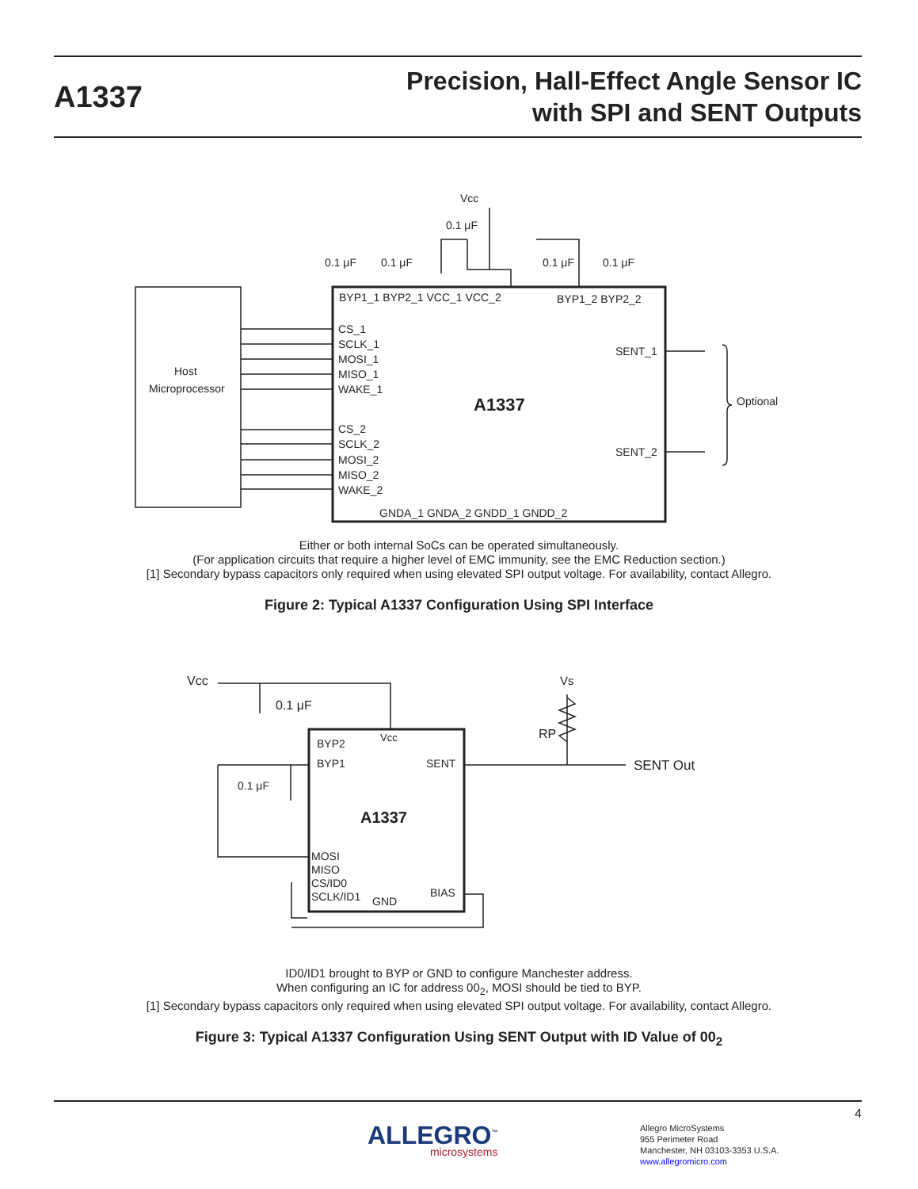A1337
Precision, Hall-Effect Angle Sensor IC
with SPI and SENT Outputs
Vcc
0.1 μF
0.1 μF
0.1 μF
0.1 μF
0.1 μF
BYP1_1 BYP2_1 VCC_1 VCC_2
BYP1_2 BYP2_2
CS_1
SCLK_1
MOSI_1
MISO_1
WAKE_1
CS_2
SCLK_2
MOSI_2
MISO_2
WAKE_2
SENT_1
SENT_2
A1337
Host
Microprocessor
Optional
GNDA_1 GNDA_2 GNDD_1 GNDD_2
Either or both internal SoCs can be operated simultaneously.
(For application circuits that require a higher level of EMC immunity, see the EMC Reduction section.)
[1] Secondary bypass capacitors only required when using elevated SPI output voltage. For availability, contact Allegro.
Figure 2: Typical A1337 Configuration Using SPI Interface
Vcc
0.1 μF
0.1 μF
Vs
RP
SENT Out
BYP2
Vcc
BYP1
SENT
A1337
MOSI
MISO
CS/ID0
SCLK/ID1
GND
BIAS
ID0/ID1 brought to BYP or GND to configure Manchester address.
When configuring an IC for address 00<sub>2</sub>, MOSI should be tied to BYP.
[1] Secondary bypass capacitors only required when using elevated SPI output voltage. For availability, contact Allegro.
Figure 3: Typical A1337 Configuration Using SENT Output with ID Value of 00<sub>2</sub>
4
ALLEGRO<sup>™</sup>
microsystems
Allegro MicroSystems
955 Perimeter Road
Manchester, NH 03103-3353 U.S.A.
www.allegromicro.com